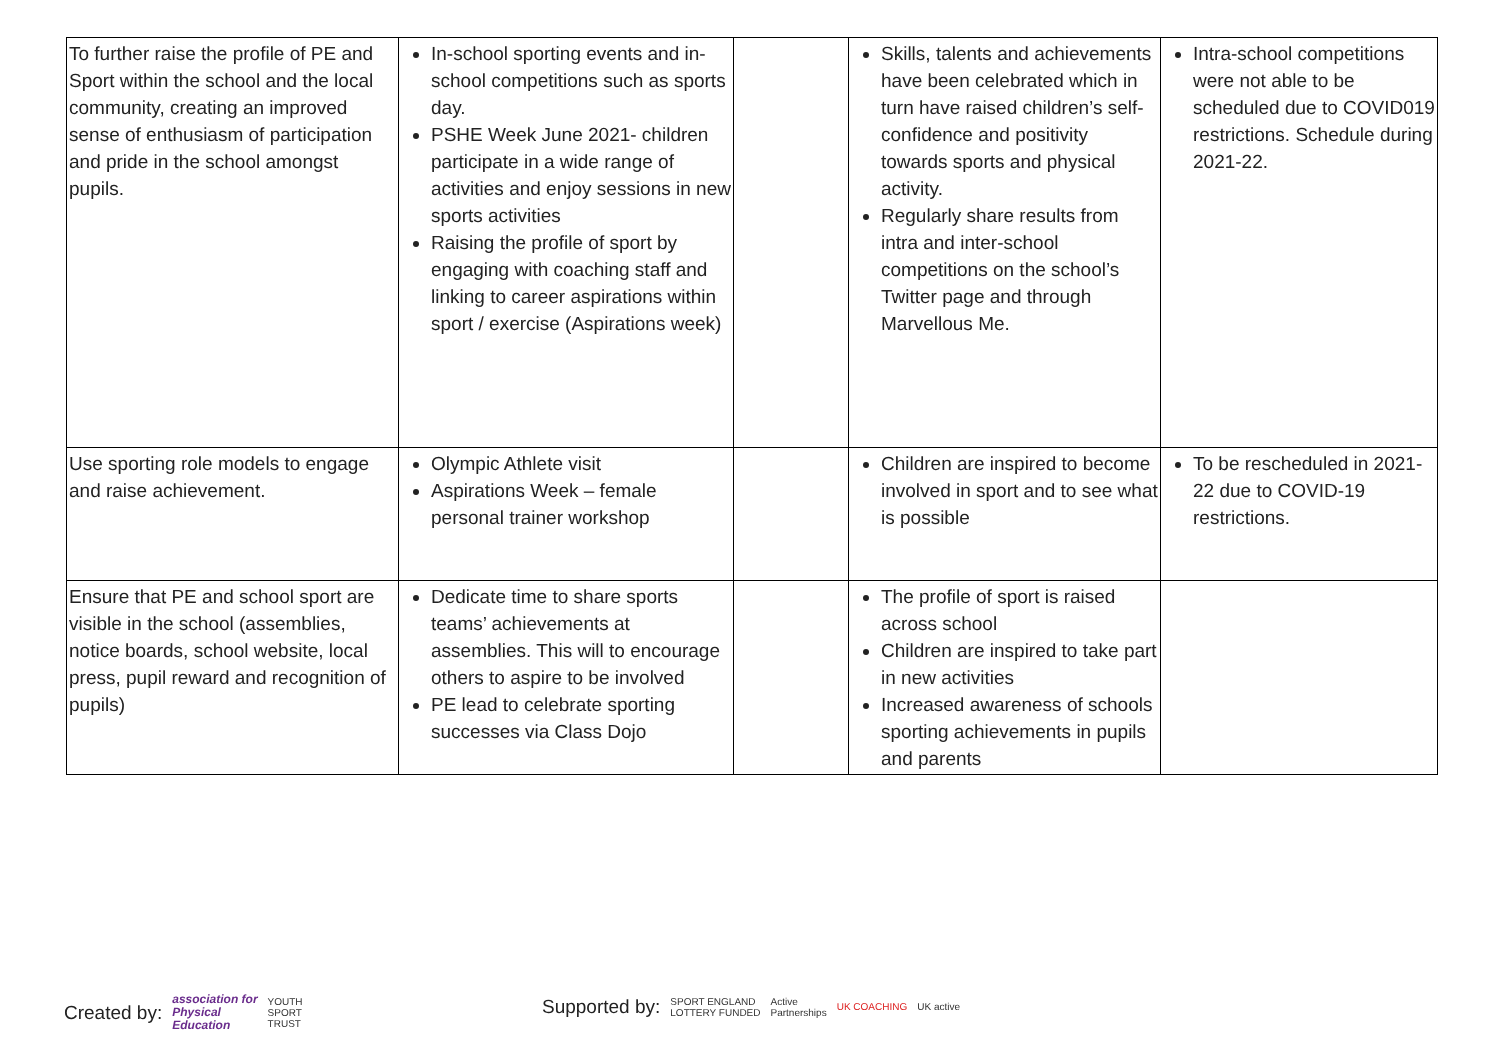| To further raise the profile of PE and Sport within the school and the local community, creating an improved sense of enthusiasm of participation and pride in the school amongst pupils. | In-school sporting events and in-school competitions such as sports day. PSHE Week June 2021- children participate in a wide range of activities and enjoy sessions in new sports activities Raising the profile of sport by engaging with coaching staff and linking to career aspirations within sport / exercise (Aspirations week) | | Skills, talents and achievements have been celebrated which in turn have raised children’s self-confidence and positivity towards sports and physical activity. Regularly share results from intra and inter-school competitions on the school’s Twitter page and through Marvellous Me. | Intra-school competitions were not able to be scheduled due to COVID019 restrictions. Schedule during 2021-22. |
| Use sporting role models to engage and raise achievement. | Olympic Athlete visit Aspirations Week – female personal trainer workshop | | Children are inspired to become involved in sport and to see what is possible | To be rescheduled in 2021-22 due to COVID-19 restrictions. |
| Ensure that PE and school sport are visible in the school (assemblies, notice boards, school website, local press, pupil reward and recognition of pupils) | Dedicate time to share sports teams’ achievements at assemblies. This will to encourage others to aspire to be involved PE lead to celebrate sporting successes via Class Dojo | | The profile of sport is raised across school Children are inspired to take part in new activities Increased awareness of schools sporting achievements in pupils and parents | |
Created by: association for
Physical
Education YOUTH
SPORT
TRUST
Supported by: SPORT ENGLAND
LOTTERY FUNDED Active
Partnerships UK COACHING UK active